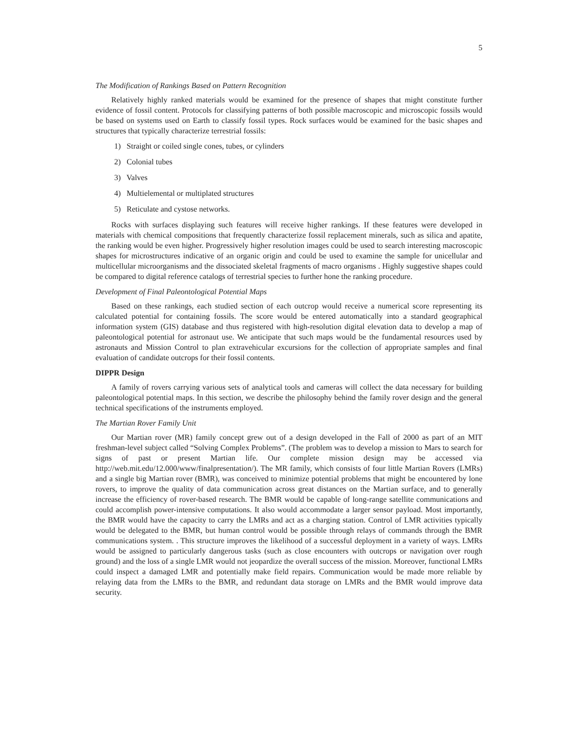5
The Modification of Rankings Based on Pattern Recognition
Relatively highly ranked materials would be examined for the presence of shapes that might constitute further evidence of fossil content. Protocols for classifying patterns of both possible macroscopic and microscopic fossils would be based on systems used on Earth to classify fossil types. Rock surfaces would be examined for the basic shapes and structures that typically characterize terrestrial fossils:
1) Straight or coiled single cones, tubes, or cylinders
2) Colonial tubes
3) Valves
4) Multielemental or multiplated structures
5) Reticulate and cystose networks.
Rocks with surfaces displaying such features will receive higher rankings. If these features were developed in materials with chemical compositions that frequently characterize fossil replacement minerals, such as silica and apatite, the ranking would be even higher. Progressively higher resolution images could be used to search interesting macroscopic shapes for microstructures indicative of an organic origin and could be used to examine the sample for unicellular and multicellular microorganisms and the dissociated skeletal fragments of macro organisms . Highly suggestive shapes could be compared to digital reference catalogs of terrestrial species to further hone the ranking procedure.
Development of Final Paleontological Potential Maps
Based on these rankings, each studied section of each outcrop would receive a numerical score representing its calculated potential for containing fossils. The score would be entered automatically into a standard geographical information system (GIS) database and thus registered with high-resolution digital elevation data to develop a map of paleontological potential for astronaut use. We anticipate that such maps would be the fundamental resources used by astronauts and Mission Control to plan extravehicular excursions for the collection of appropriate samples and final evaluation of candidate outcrops for their fossil contents.
DIPPR Design
A family of rovers carrying various sets of analytical tools and cameras will collect the data necessary for building paleontological potential maps. In this section, we describe the philosophy behind the family rover design and the general technical specifications of the instruments employed.
The Martian Rover Family Unit
Our Martian rover (MR) family concept grew out of a design developed in the Fall of 2000 as part of an MIT freshman-level subject called “Solving Complex Problems”. (The problem was to develop a mission to Mars to search for signs of past or present Martian life. Our complete mission design may be accessed via http://web.mit.edu/12.000/www/finalpresentation/). The MR family, which consists of four little Martian Rovers (LMRs) and a single big Martian rover (BMR), was conceived to minimize potential problems that might be encountered by lone rovers, to improve the quality of data communication across great distances on the Martian surface, and to generally increase the efficiency of rover-based research. The BMR would be capable of long-range satellite communications and could accomplish power-intensive computations. It also would accommodate a larger sensor payload. Most importantly, the BMR would have the capacity to carry the LMRs and act as a charging station. Control of LMR activities typically would be delegated to the BMR, but human control would be possible through relays of commands through the BMR communications system. . This structure improves the likelihood of a successful deployment in a variety of ways. LMRs would be assigned to particularly dangerous tasks (such as close encounters with outcrops or navigation over rough ground) and the loss of a single LMR would not jeopardize the overall success of the mission. Moreover, functional LMRs could inspect a damaged LMR and potentially make field repairs. Communication would be made more reliable by relaying data from the LMRs to the BMR, and redundant data storage on LMRs and the BMR would improve data security.